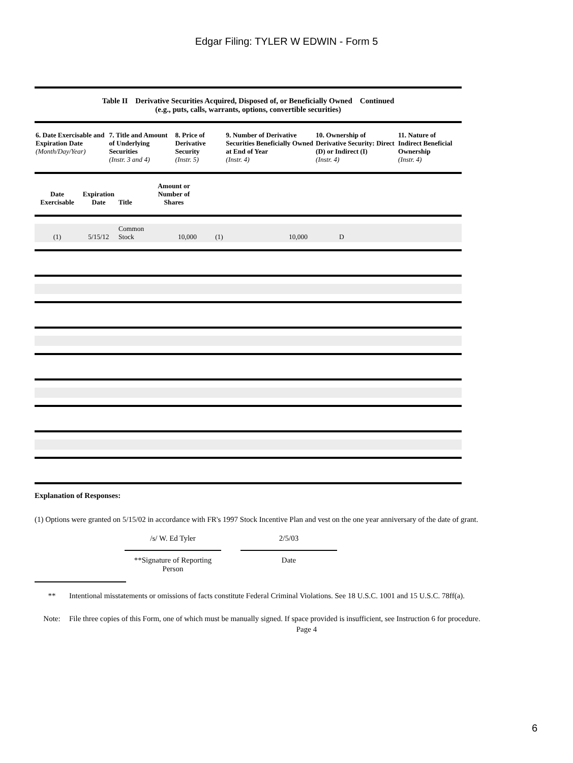Edgar Filing: TYLER W EDWIN - Form 5
Table II Derivative Securities Acquired, Disposed of, or Beneficially Owned Continued
(e.g., puts, calls, warrants, options, convertible securities)
| 6. Date Exercisable and Expiration Date (Month/Day/Year) | 7. Title and Amount of Underlying Securities (Instr. 3 and 4) | 8. Price of Derivative Security (Instr. 5) | 9. Number of Derivative Securities Beneficially Owned at End of Year (Instr. 4) | 10. Ownership of Derivative Security: Direct (D) or Indirect (I) (Instr. 4) | 11. Nature of Indirect Beneficial Ownership (Instr. 4) |
| --- | --- | --- | --- | --- | --- |
| Date Exercisable | Expiration Date | Title | Amount or Number of Shares | |
| --- | --- | --- | --- | --- |
| (1) | 5/15/12 | Common Stock | 10,000 | (1) | 10,000 | D |
Explanation of Responses:
(1) Options were granted on 5/15/02 in accordance with FR's 1997 Stock Incentive Plan and vest on the one year anniversary of the date of grant.
/s/ W. Ed Tyler
**Signature of Reporting Person
2/5/03
Date
** Intentional misstatements or omissions of facts constitute Federal Criminal Violations. See 18 U.S.C. 1001 and 15 U.S.C. 78ff(a).
Note: File three copies of this Form, one of which must be manually signed. If space provided is insufficient, see Instruction 6 for procedure.
Page 4
6